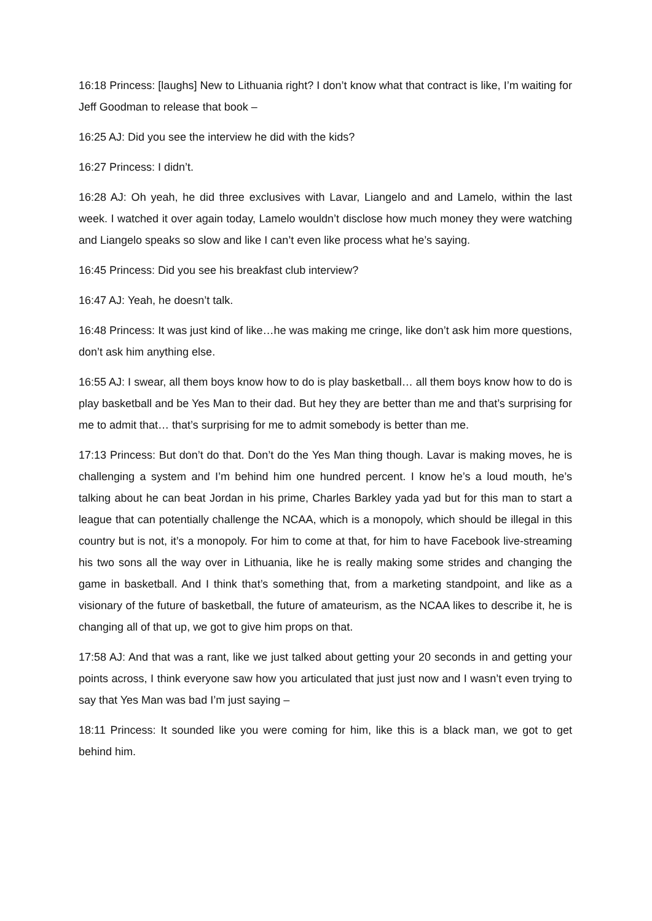16:18 Princess: [laughs] New to Lithuania right? I don’t know what that contract is like, I’m waiting for Jeff Goodman to release that book –
16:25 AJ: Did you see the interview he did with the kids?
16:27 Princess: I didn’t.
16:28 AJ: Oh yeah, he did three exclusives with Lavar, Liangelo and and Lamelo, within the last week. I watched it over again today, Lamelo wouldn’t disclose how much money they were watching and Liangelo speaks so slow and like I can’t even like process what he’s saying.
16:45 Princess: Did you see his breakfast club interview?
16:47 AJ: Yeah, he doesn’t talk.
16:48 Princess: It was just kind of like…he was making me cringe, like don’t ask him more questions, don’t ask him anything else.
16:55 AJ: I swear, all them boys know how to do is play basketball… all them boys know how to do is play basketball and be Yes Man to their dad. But hey they are better than me and that’s surprising for me to admit that… that’s surprising for me to admit somebody is better than me.
17:13 Princess: But don’t do that. Don’t do the Yes Man thing though. Lavar is making moves, he is challenging a system and I’m behind him one hundred percent. I know he’s a loud mouth, he’s talking about he can beat Jordan in his prime, Charles Barkley yada yad but for this man to start a league that can potentially challenge the NCAA, which is a monopoly, which should be illegal in this country but is not, it’s a monopoly. For him to come at that, for him to have Facebook live-streaming his two sons all the way over in Lithuania, like he is really making some strides and changing the game in basketball. And I think that’s something that, from a marketing standpoint, and like as a visionary of the future of basketball, the future of amateurism, as the NCAA likes to describe it, he is changing all of that up, we got to give him props on that.
17:58 AJ: And that was a rant, like we just talked about getting your 20 seconds in and getting your points across, I think everyone saw how you articulated that just just now and I wasn’t even trying to say that Yes Man was bad I’m just saying –
18:11 Princess: It sounded like you were coming for him, like this is a black man, we got to get behind him.